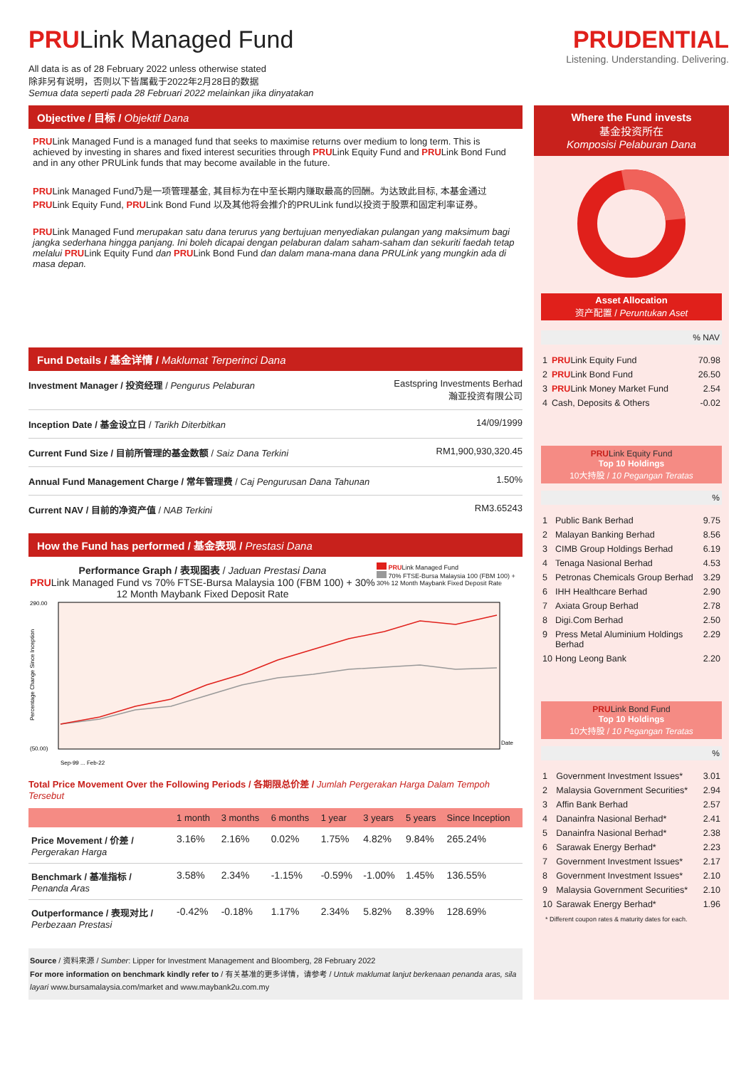PRULink Managed Fund
All data is as of 28 February 2022 unless otherwise stated
除非另有说明，否则以下皆属截于2022年2月28日的数据
Semua data seperti pada 28 Februari 2022 melainkan jika dinyatakan
PRUDENTIAL
Listening. Understanding. Delivering.
Objective / 目标 / Objektif Dana
PRULink Managed Fund is a managed fund that seeks to maximise returns over medium to long term. This is achieved by investing in shares and fixed interest securities through PRULink Equity Fund and PRULink Bond Fund and in any other PRULink funds that may become available in the future.
PRULink Managed Fund乃是一项管理基金, 其目标为在中至长期内赚取最高的回酬。为达致此目标, 本基金通过 PRULink Equity Fund, PRULink Bond Fund 以及其他将会推介的PRULink fund以投资于股票和固定利率证券。
PRULink Managed Fund merupakan satu dana terurus yang bertujuan menyediakan pulangan yang maksimum bagi jangka sederhana hingga panjang. Ini boleh dicapai dengan pelaburan dalam saham-saham dan sekuriti faedah tetap melalui PRULink Equity Fund dan PRULink Bond Fund dan dalam mana-mana dana PRULink yang mungkin ada di masa depan.
Fund Details / 基金详情 / Maklumat Terperinci Dana
| Investment Manager / 投资经理 / Pengurus Pelaburan | Eastspring Investments Berhad 瀚亚投资有限公司 |
| Inception Date / 基金设立日 / Tarikh Diterbitkan | 14/09/1999 |
| Current Fund Size / 目前所管理的基金数额 / Saiz Dana Terkini | RM1,900,930,320.45 |
| Annual Fund Management Charge / 常年管理费 / Caj Pengurusan Dana Tahunan | 1.50% |
| Current NAV / 目前的净资产值 / NAB Terkini | RM3.65243 |
How the Fund has performed / 基金表现 / Prestasi Dana
Performance Graph / 表现图表 / Jaduan Prestasi Dana
PRULink Managed Fund vs 70% FTSE-Bursa Malaysia 100 (FBM 100) + 30% 12 Month Maybank Fixed Deposit Rate
PRULink Managed Fund
70% FTSE-Bursa Malaysia 100 (FBM 100) + 30% 12 Month Maybank Fixed Deposit Rate
290.00
(50.00)
Date
Percentage Change Since Inception
Sep-99 ... Feb-22
Total Price Movement Over the Following Periods / 各期限总价差 / Jumlah Pergerakan Harga Dalam Tempoh Tersebut
| | 1 month | 3 months | 6 months | 1 year | 3 years | 5 years | Since Inception |
| --- | --- | --- | --- | --- | --- | --- | --- |
| Price Movement / 价差 / Pergerakan Harga | 3.16% | 2.16% | 0.02% | 1.75% | 4.82% | 9.84% | 265.24% |
| Benchmark / 基准指标 / Penanda Aras | 3.58% | 2.34% | -1.15% | -0.59% | -1.00% | 1.45% | 136.55% |
| Outperformance / 表现对比 / Perbezaan Prestasi | -0.42% | -0.18% | 1.17% | 2.34% | 5.82% | 8.39% | 128.69% |
Source / 资料来源 / Sumber: Lipper for Investment Management and Bloomberg, 28 February 2022
For more information on benchmark kindly refer to / 有关基准的更多详情，请参考 / Untuk maklumat lanjut berkenaan penanda aras, sila layari www.bursamalaysia.com/market and www.maybank2u.com.my
Where the Fund invests
基金投资所在
Komposisi Pelaburan Dana
Asset Allocation
资产配置 / Peruntukan Aset
% NAV
| 1 | PRU Link Equity Fund | 70.98 |
| 2 | PRU Link Bond Fund | 26.50 |
| 3 | PRU Link Money Market Fund | 2.54 |
| 4 | Cash, Deposits & Others | -0.02 |
PRU Link Equity Fund
Top 10 Holdings
10大持股 / 10 Pegangan Teratas
%
| 1 | Public Bank Berhad | 9.75 |
| 2 | Malayan Banking Berhad | 8.56 |
| 3 | CIMB Group Holdings Berhad | 6.19 |
| 4 | Tenaga Nasional Berhad | 4.53 |
| 5 | Petronas Chemicals Group Berhad | 3.29 |
| 6 | IHH Healthcare Berhad | 2.90 |
| 7 | Axiata Group Berhad | 2.78 |
| 8 | Digi.Com Berhad | 2.50 |
| 9 | Press Metal Aluminium Holdings Berhad | 2.29 |
| 10 | Hong Leong Bank | 2.20 |
PRU Link Bond Fund
Top 10 Holdings
10大持股 / 10 Pegangan Teratas
%
| 1 | Government Investment Issues* | 3.01 |
| 2 | Malaysia Government Securities* | 2.94 |
| 3 | Affin Bank Berhad | 2.57 |
| 4 | Danainfra Nasional Berhad* | 2.41 |
| 5 | Danainfra Nasional Berhad* | 2.38 |
| 6 | Sarawak Energy Berhad* | 2.23 |
| 7 | Government Investment Issues* | 2.17 |
| 8 | Government Investment Issues* | 2.10 |
| 9 | Malaysia Government Securities* | 2.10 |
| 10 | Sarawak Energy Berhad* | 1.96 |
* Different coupon rates & maturity dates for each.